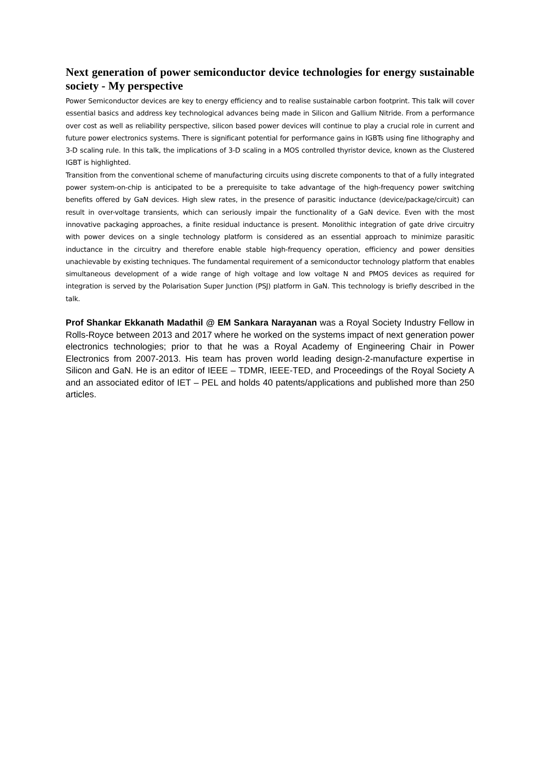Next generation of power semiconductor device technologies for energy sustainable society - My perspective
Power Semiconductor devices are key to energy efficiency and to realise sustainable carbon footprint. This talk will cover essential basics and address key technological advances being made in Silicon and Gallium Nitride. From a performance over cost as well as reliability perspective, silicon based power devices will continue to play a crucial role in current and future power electronics systems. There is significant potential for performance gains in IGBTs using fine lithography and 3-D scaling rule. In this talk, the implications of 3-D scaling in a MOS controlled thyristor device, known as the Clustered IGBT is highlighted.
Transition from the conventional scheme of manufacturing circuits using discrete components to that of a fully integrated power system-on-chip is anticipated to be a prerequisite to take advantage of the high-frequency power switching benefits offered by GaN devices. High slew rates, in the presence of parasitic inductance (device/package/circuit) can result in over-voltage transients, which can seriously impair the functionality of a GaN device. Even with the most innovative packaging approaches, a finite residual inductance is present. Monolithic integration of gate drive circuitry with power devices on a single technology platform is considered as an essential approach to minimize parasitic inductance in the circuitry and therefore enable stable high-frequency operation, efficiency and power densities unachievable by existing techniques. The fundamental requirement of a semiconductor technology platform that enables simultaneous development of a wide range of high voltage and low voltage N and PMOS devices as required for integration is served by the Polarisation Super Junction (PSJ) platform in GaN. This technology is briefly described in the talk.
Prof Shankar Ekkanath Madathil @ EM Sankara Narayanan was a Royal Society Industry Fellow in Rolls-Royce between 2013 and 2017 where he worked on the systems impact of next generation power electronics technologies; prior to that he was a Royal Academy of Engineering Chair in Power Electronics from 2007-2013. His team has proven world leading design-2-manufacture expertise in Silicon and GaN. He is an editor of IEEE – TDMR, IEEE-TED, and Proceedings of the Royal Society A and an associated editor of IET – PEL and holds 40 patents/applications and published more than 250 articles.